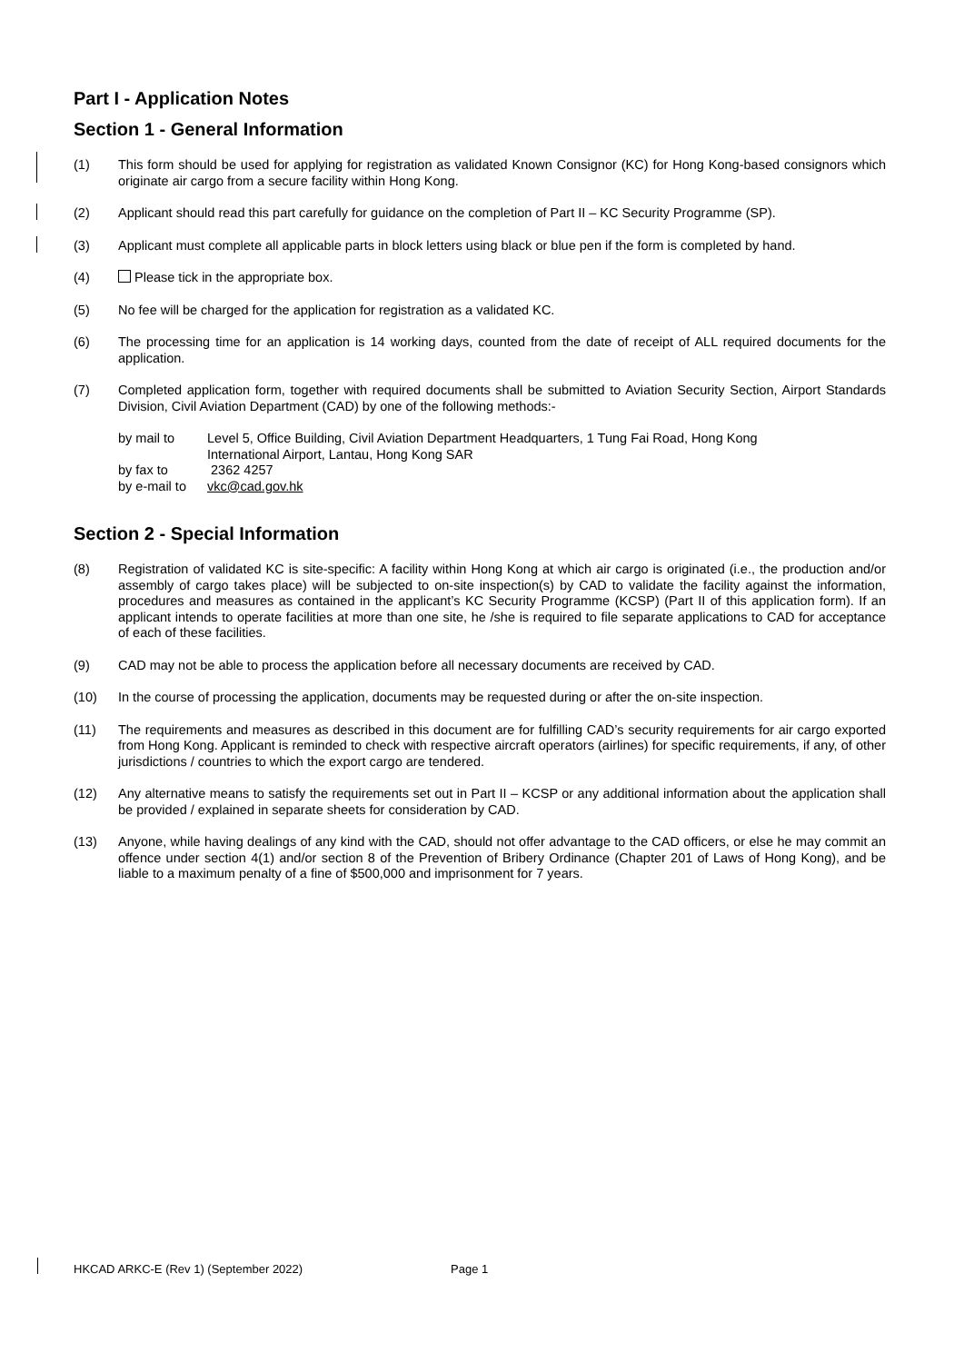Part I - Application Notes
Section 1 - General Information
(1) This form should be used for applying for registration as validated Known Consignor (KC) for Hong Kong-based consignors which originate air cargo from a secure facility within Hong Kong.
(2) Applicant should read this part carefully for guidance on the completion of Part II – KC Security Programme (SP).
(3) Applicant must complete all applicable parts in block letters using black or blue pen if the form is completed by hand.
(4) Please tick in the appropriate box.
(5) No fee will be charged for the application for registration as a validated KC.
(6) The processing time for an application is 14 working days, counted from the date of receipt of ALL required documents for the application.
(7) Completed application form, together with required documents shall be submitted to Aviation Security Section, Airport Standards Division, Civil Aviation Department (CAD) by one of the following methods:-
| by mail to | Level 5, Office Building, Civil Aviation Department Headquarters, 1 Tung Fai Road, Hong Kong International Airport, Lantau, Hong Kong SAR |
| by fax to | 2362 4257 |
| by e-mail to | vkc@cad.gov.hk |
Section 2 - Special Information
(8) Registration of validated KC is site-specific: A facility within Hong Kong at which air cargo is originated (i.e., the production and/or assembly of cargo takes place) will be subjected to on-site inspection(s) by CAD to validate the facility against the information, procedures and measures as contained in the applicant’s KC Security Programme (KCSP) (Part II of this application form). If an applicant intends to operate facilities at more than one site, he /she is required to file separate applications to CAD for acceptance of each of these facilities.
(9) CAD may not be able to process the application before all necessary documents are received by CAD.
(10) In the course of processing the application, documents may be requested during or after the on-site inspection.
(11) The requirements and measures as described in this document are for fulfilling CAD’s security requirements for air cargo exported from Hong Kong. Applicant is reminded to check with respective aircraft operators (airlines) for specific requirements, if any, of other jurisdictions / countries to which the export cargo are tendered.
(12) Any alternative means to satisfy the requirements set out in Part II – KCSP or any additional information about the application shall be provided / explained in separate sheets for consideration by CAD.
(13) Anyone, while having dealings of any kind with the CAD, should not offer advantage to the CAD officers, or else he may commit an offence under section 4(1) and/or section 8 of the Prevention of Bribery Ordinance (Chapter 201 of Laws of Hong Kong), and be liable to a maximum penalty of a fine of $500,000 and imprisonment for 7 years.
HKCAD ARKC-E (Rev 1) (September 2022) Page 1